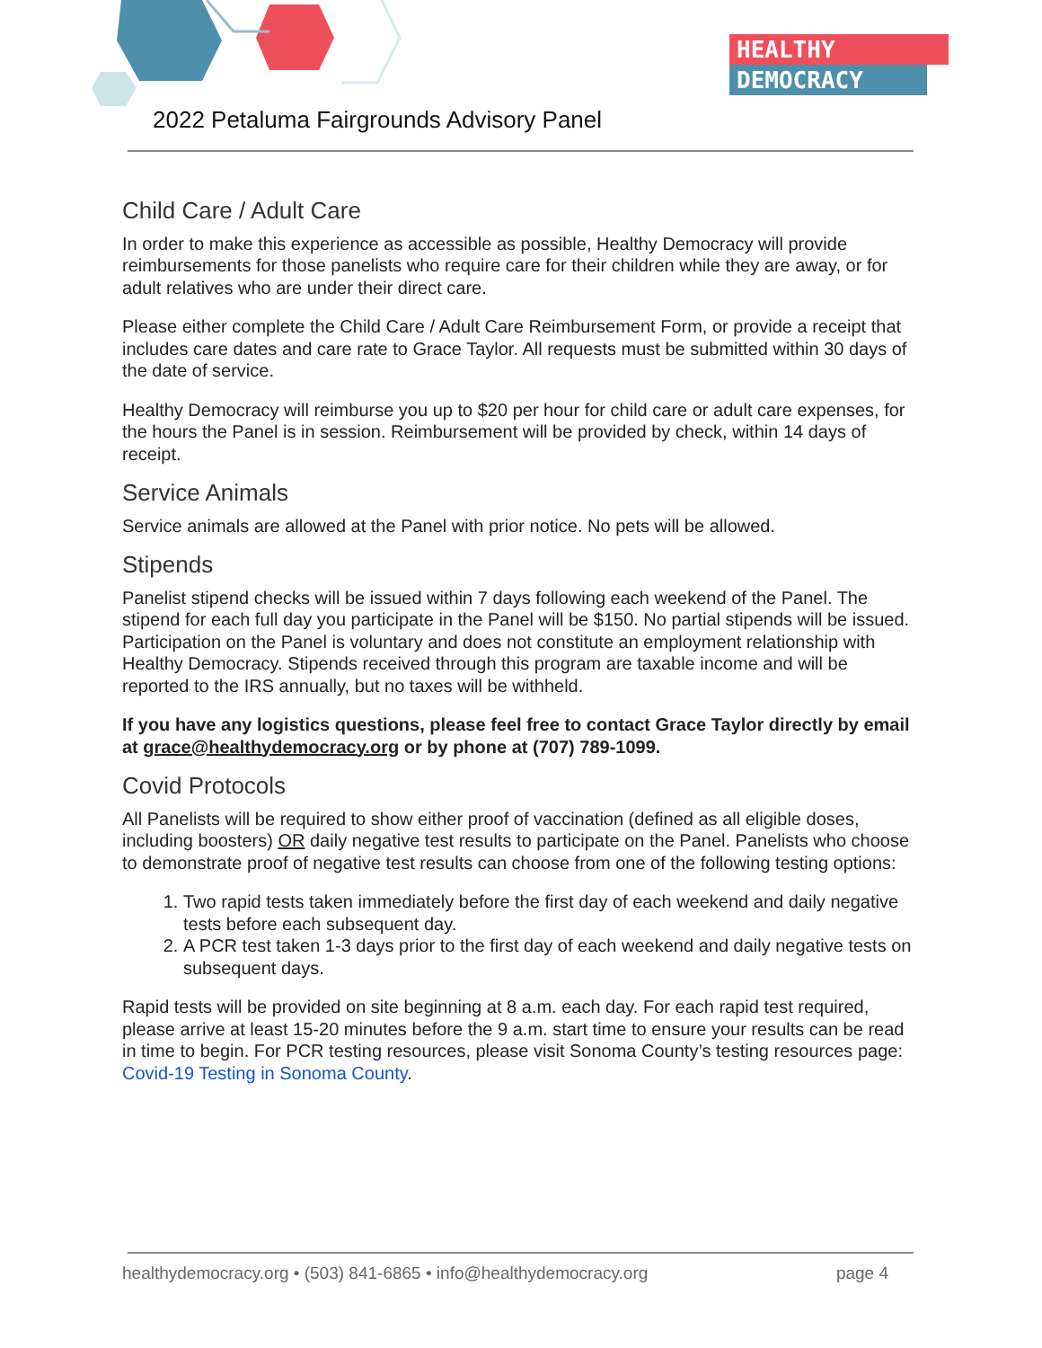HEALTHY
DEMOCRACY
2022 Petaluma Fairgrounds Advisory Panel
Child Care / Adult Care
In order to make this experience as accessible as possible, Healthy Democracy will provide reimbursements for those panelists who require care for their children while they are away, or for adult relatives who are under their direct care.
Please either complete the Child Care / Adult Care Reimbursement Form, or provide a receipt that includes care dates and care rate to Grace Taylor. All requests must be submitted within 30 days of the date of service.
Healthy Democracy will reimburse you up to $20 per hour for child care or adult care expenses, for the hours the Panel is in session. Reimbursement will be provided by check, within 14 days of receipt.
Service Animals
Service animals are allowed at the Panel with prior notice. No pets will be allowed.
Stipends
Panelist stipend checks will be issued within 7 days following each weekend of the Panel. The stipend for each full day you participate in the Panel will be $150. No partial stipends will be issued. Participation on the Panel is voluntary and does not constitute an employment relationship with Healthy Democracy. Stipends received through this program are taxable income and will be reported to the IRS annually, but no taxes will be withheld.
If you have any logistics questions, please feel free to contact Grace Taylor directly by email at grace@healthydemocracy.org or by phone at (707) 789-1099.
Covid Protocols
All Panelists will be required to show either proof of vaccination (defined as all eligible doses, including boosters) OR daily negative test results to participate on the Panel. Panelists who choose to demonstrate proof of negative test results can choose from one of the following testing options:
1. Two rapid tests taken immediately before the first day of each weekend and daily negative tests before each subsequent day.
2. A PCR test taken 1-3 days prior to the first day of each weekend and daily negative tests on subsequent days.
Rapid tests will be provided on site beginning at 8 a.m. each day. For each rapid test required, please arrive at least 15-20 minutes before the 9 a.m. start time to ensure your results can be read in time to begin. For PCR testing resources, please visit Sonoma County’s testing resources page: Covid-19 Testing in Sonoma County.
healthydemocracy.org • (503) 841-6865 • info@healthydemocracy.org page 4